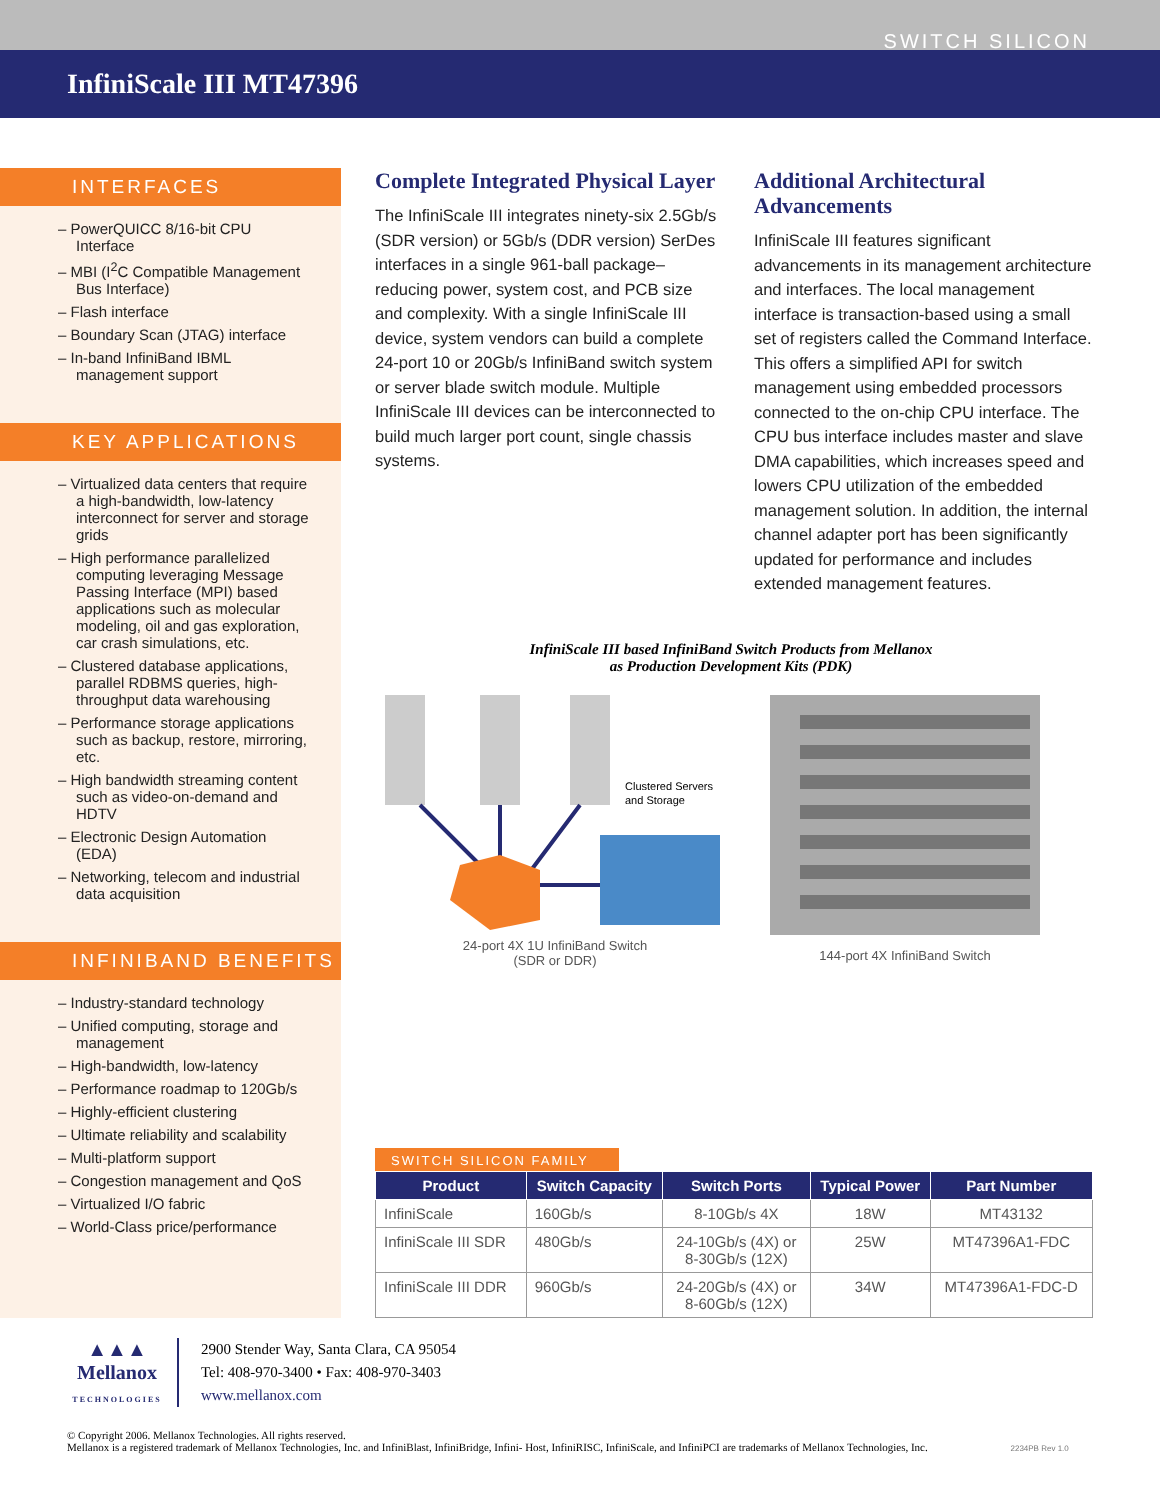SWITCH SILICON
InfiniScale III MT47396
INTERFACES
– PowerQUICC 8/16-bit CPU Interface
– MBI (I<sup>2</sup>C Compatible Management Bus Interface)
– Flash interface
– Boundary Scan (JTAG) interface
– In-band InfiniBand IBML management support
KEY APPLICATIONS
– Virtualized data centers that require a high-bandwidth, low-latency interconnect for server and storage grids
– High performance parallelized computing leveraging Message Passing Interface (MPI) based applications such as molecular modeling, oil and gas exploration, car crash simulations, etc.
– Clustered database applications, parallel RDBMS queries, high-throughput data warehousing
– Performance storage applications such as backup, restore, mirroring, etc.
– High bandwidth streaming content such as video-on-demand and HDTV
– Electronic Design Automation (EDA)
– Networking, telecom and industrial data acquisition
INFINIBAND BENEFITS
– Industry-standard technology
– Unified computing, storage and management
– High-bandwidth, low-latency
– Performance roadmap to 120Gb/s
– Highly-efficient clustering
– Ultimate reliability and scalability
– Multi-platform support
– Congestion management and QoS
– Virtualized I/O fabric
– World-Class price/performance
Complete Integrated Physical Layer
The InfiniScale III integrates ninety-six 2.5Gb/s (SDR version) or 5Gb/s (DDR version) SerDes interfaces in a single 961-ball package–reducing power, system cost, and PCB size and complexity. With a single InfiniScale III device, system vendors can build a complete 24-port 10 or 20Gb/s InfiniBand switch system or server blade switch module. Multiple InfiniScale III devices can be interconnected to build much larger port count, single chassis systems.
Additional Architectural Advancements
InfiniScale III features significant advancements in its management architecture and interfaces. The local management interface is transaction-based using a small set of registers called the Command Interface. This offers a simplified API for switch management using embedded processors connected to the on-chip CPU interface. The CPU bus interface includes master and slave DMA capabilities, which increases speed and lowers CPU utilization of the embedded management solution. In addition, the internal channel adapter port has been significantly updated for performance and includes extended management features.
InfiniScale III based InfiniBand Switch Products from Mellanox
as Production Development Kits (PDK)
Clustered Servers
and Storage
24-port 4X 1U InfiniBand Switch
(SDR or DDR)
144-port 4X InfiniBand Switch
SWITCH SILICON FAMILY
| Product | Switch Capacity | Switch Ports | Typical Power | Part Number |
| --- | --- | --- | --- | --- |
| InfiniScale | 160Gb/s | 8-10Gb/s 4X | 18W | MT43132 |
| InfiniScale III SDR | 480Gb/s | 24-10Gb/s (4X) or 8-30Gb/s (12X) | 25W | MT47396A1-FDC |
| InfiniScale III DDR | 960Gb/s | 24-20Gb/s (4X) or 8-60Gb/s (12X) | 34W | MT47396A1-FDC-D |
▲▲▲
Mellanox
TECHNOLOGIES
2900 Stender Way, Santa Clara, CA 95054
Tel: 408-970-3400 • Fax: 408-970-3403
www.mellanox.com
© Copyright 2006. Mellanox Technologies. All rights reserved.
Mellanox is a registered trademark of Mellanox Technologies, Inc. and InfiniBlast, InfiniBridge, Infini- Host, InfiniRISC, InfiniScale, and InfiniPCI are trademarks of Mellanox Technologies, Inc. 2234PB Rev 1.0